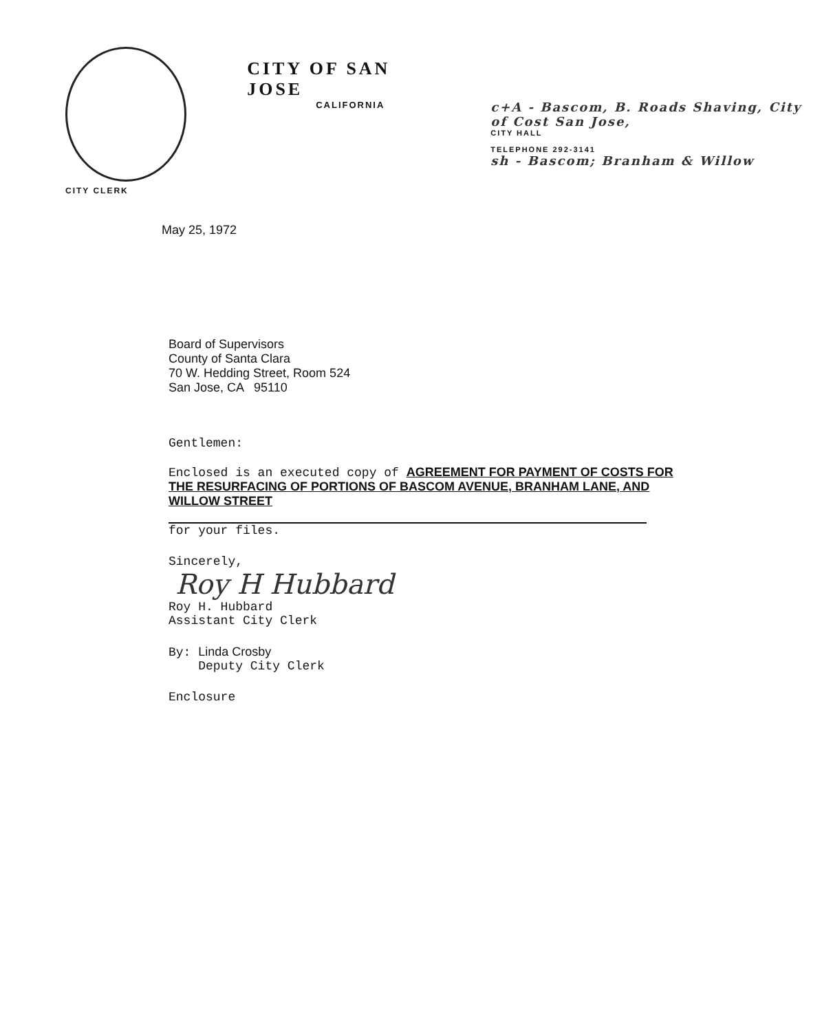CITY CLERK
CITY OF SAN JOSE
CALIFORNIA
c+A - Bascom, B. Roads Shaving, City of Cost San Jose,
CITY HALL
TELEPHONE 292-3141
sh - Bascom; Branham & Willow
May 25, 1972
Board of Supervisors
County of Santa Clara
70 W. Hedding Street, Room 524
San Jose, CA 95110
Gentlemen:
Enclosed is an executed copy of AGREEMENT FOR PAYMENT OF COSTS FOR THE RESURFACING OF PORTIONS OF BASCOM AVENUE, BRANHAM LANE, AND WILLOW STREET
for your files.
Sincerely,
Roy H Hubbard
Roy H. Hubbard
Assistant City Clerk
By: Linda Crosby
Deputy City Clerk
Enclosure